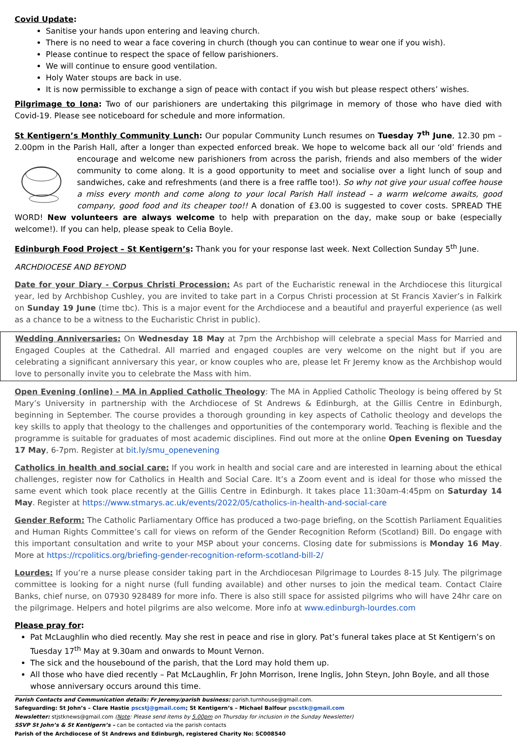Covid Update:
Sanitise your hands upon entering and leaving church.
There is no need to wear a face covering in church (though you can continue to wear one if you wish).
Please continue to respect the space of fellow parishioners.
We will continue to ensure good ventilation.
Holy Water stoups are back in use.
It is now permissible to exchange a sign of peace with contact if you wish but please respect others’ wishes.
Pilgrimage to Iona: Two of our parishioners are undertaking this pilgrimage in memory of those who have died with Covid-19. Please see noticeboard for schedule and more information.
St Kentigern’s Monthly Community Lunch: Our popular Community Lunch resumes on Tuesday 7<sup>th</sup> June, 12.30 pm – 2.00pm in the Parish Hall, after a longer than expected enforced break. We hope to welcome back all our ‘old’ friends and encourage and welcome new parishioners from across the parish, friends and also members of the wider community to come along. It is a good opportunity to meet and socialise over a light lunch of soup and sandwiches, cake and refreshments (and there is a free raffle too!). So why not give your usual coffee house a miss every month and come along to your local Parish Hall instead – a warm welcome awaits, good company, good food and its cheaper too!! A donation of £3.00 is suggested to cover costs. SPREAD THE WORD! New volunteers are always welcome to help with preparation on the day, make soup or bake (especially welcome!). If you can help, please speak to Celia Boyle.
Edinburgh Food Project – St Kentigern’s: Thank you for your response last week. Next Collection Sunday 5<sup>th</sup> June.
ARCHDIOCESE AND BEYOND
Date for your Diary - Corpus Christi Procession: As part of the Eucharistic renewal in the Archdiocese this liturgical year, led by Archbishop Cushley, you are invited to take part in a Corpus Christi procession at St Francis Xavier’s in Falkirk on Sunday 19 June (time tbc). This is a major event for the Archdiocese and a beautiful and prayerful experience (as well as a chance to be a witness to the Eucharistic Christ in public).
Wedding Anniversaries: On Wednesday 18 May at 7pm the Archbishop will celebrate a special Mass for Married and Engaged Couples at the Cathedral. All married and engaged couples are very welcome on the night but if you are celebrating a significant anniversary this year, or know couples who are, please let Fr Jeremy know as the Archbishop would love to personally invite you to celebrate the Mass with him.
Open Evening (online) - MA in Applied Catholic Theology: The MA in Applied Catholic Theology is being offered by St Mary’s University in partnership with the Archdiocese of St Andrews & Edinburgh, at the Gillis Centre in Edinburgh, beginning in September. The course provides a thorough grounding in key aspects of Catholic theology and develops the key skills to apply that theology to the challenges and opportunities of the contemporary world. Teaching is flexible and the programme is suitable for graduates of most academic disciplines. Find out more at the online Open Evening on Tuesday 17 May, 6-7pm. Register at bit.ly/smu_openevening
Catholics in health and social care: If you work in health and social care and are interested in learning about the ethical challenges, register now for Catholics in Health and Social Care. It’s a Zoom event and is ideal for those who missed the same event which took place recently at the Gillis Centre in Edinburgh. It takes place 11:30am-4:45pm on Saturday 14 May. Register at https://www.stmarys.ac.uk/events/2022/05/catholics-in-health-and-social-care
Gender Reform: The Catholic Parliamentary Office has produced a two-page briefing, on the Scottish Parliament Equalities and Human Rights Committee’s call for views on reform of the Gender Recognition Reform (Scotland) Bill. Do engage with this important consultation and write to your MSP about your concerns. Closing date for submissions is Monday 16 May. More at https://rcpolitics.org/briefing-gender-recognition-reform-scotland-bill-2/
Lourdes: If you’re a nurse please consider taking part in the Archdiocesan Pilgrimage to Lourdes 8-15 July. The pilgrimage committee is looking for a night nurse (full funding available) and other nurses to join the medical team. Contact Claire Banks, chief nurse, on 07930 928489 for more info. There is also still space for assisted pilgrims who will have 24hr care on the pilgrimage. Helpers and hotel pilgrims are also welcome. More info at www.edinburgh-lourdes.com
Please pray for:
Pat McLaughlin who died recently. May she rest in peace and rise in glory. Pat’s funeral takes place at St Kentigern’s on Tuesday 17<sup>th</sup> May at 9.30am and onwards to Mount Vernon.
The sick and the housebound of the parish, that the Lord may hold them up.
All those who have died recently – Pat McLaughlin, Fr John Morrison, Irene Inglis, John Steyn, John Boyle, and all those whose anniversary occurs around this time.
Parish Contacts and Communication details: Fr Jeremy/parish business: parish.turnhouse@gmail.com.
Safeguarding: St John’s – Clare Hastie pscstj@gmail.com; St Kentigern’s – Michael Balfour pscstk@gmail.com
Newsletter: stjstknews@gmail.com (Note: Please send items by 5.00pm on Thursday for inclusion in the Sunday Newsletter)
SSVP St John’s & St Kentigern’s – can be contacted via the parish contacts
Parish of the Archdiocese of St Andrews and Edinburgh, registered Charity No: SC008540